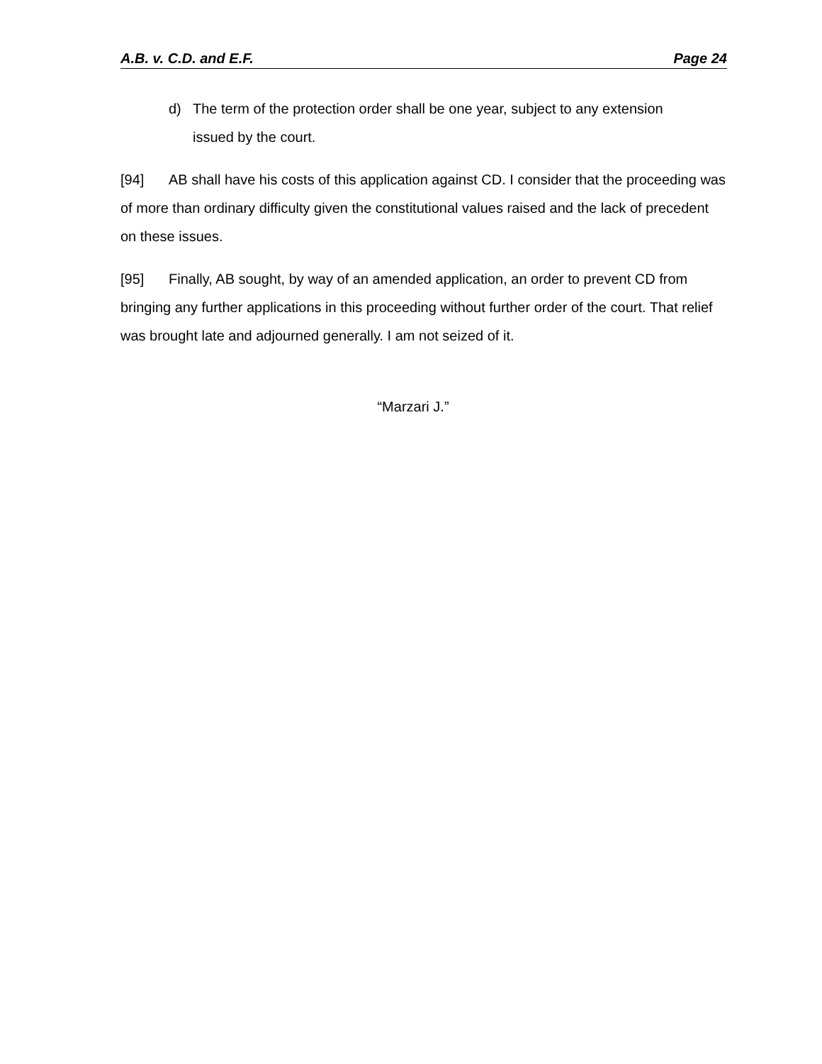A.B. v. C.D. and E.F. Page 24
d) The term of the protection order shall be one year, subject to any extension issued by the court.
[94] AB shall have his costs of this application against CD. I consider that the proceeding was of more than ordinary difficulty given the constitutional values raised and the lack of precedent on these issues.
[95] Finally, AB sought, by way of an amended application, an order to prevent CD from bringing any further applications in this proceeding without further order of the court. That relief was brought late and adjourned generally. I am not seized of it.
“Marzari J.”